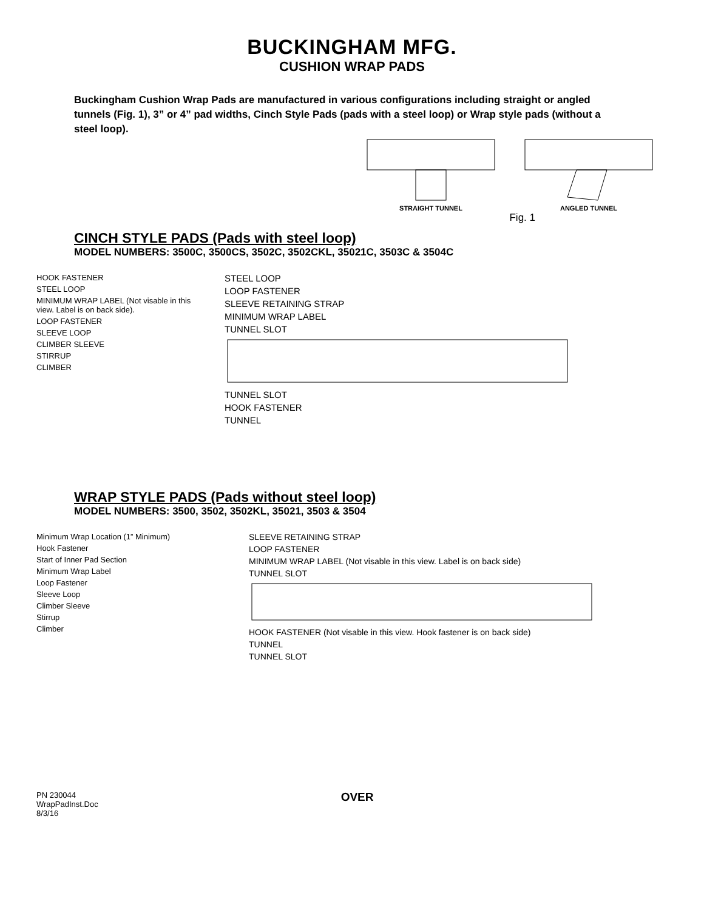BUCKINGHAM MFG.
CUSHION WRAP PADS
Buckingham Cushion Wrap Pads are manufactured in various configurations including straight or angled tunnels (Fig. 1), 3” or 4” pad widths, Cinch Style Pads (pads with a steel loop) or Wrap style pads (without a steel loop).
STRAIGHT TUNNEL
ANGLED TUNNEL
Fig. 1
CINCH STYLE PADS (Pads with steel loop)
MODEL NUMBERS: 3500C, 3500CS, 3502C, 3502CKL, 35021C, 3503C & 3504C
HOOK FASTENER
STEEL LOOP
MINIMUM WRAP LABEL (Not visable in this view. Label is on back side).
LOOP FASTENER
SLEEVE LOOP
CLIMBER SLEEVE
STIRRUP
CLIMBER
STEEL LOOP
LOOP FASTENER
SLEEVE RETAINING STRAP
MINIMUM WRAP LABEL
TUNNEL SLOT
TUNNEL SLOT
HOOK FASTENER
TUNNEL
WRAP STYLE PADS (Pads without steel loop)
MODEL NUMBERS: 3500, 3502, 3502KL, 35021, 3503 & 3504
Minimum Wrap Location (1” Minimum)
Hook Fastener
Start of Inner Pad Section
Minimum Wrap Label
Loop Fastener
Sleeve Loop
Climber Sleeve
Stirrup
Climber
SLEEVE RETAINING STRAP
LOOP FASTENER
MINIMUM WRAP LABEL (Not visable in this view. Label is on back side)
TUNNEL SLOT
HOOK FASTENER (Not visable in this view. Hook fastener is on back side)
TUNNEL
TUNNEL SLOT
PN 230044
WrapPadInst.Doc
8/3/16
OVER